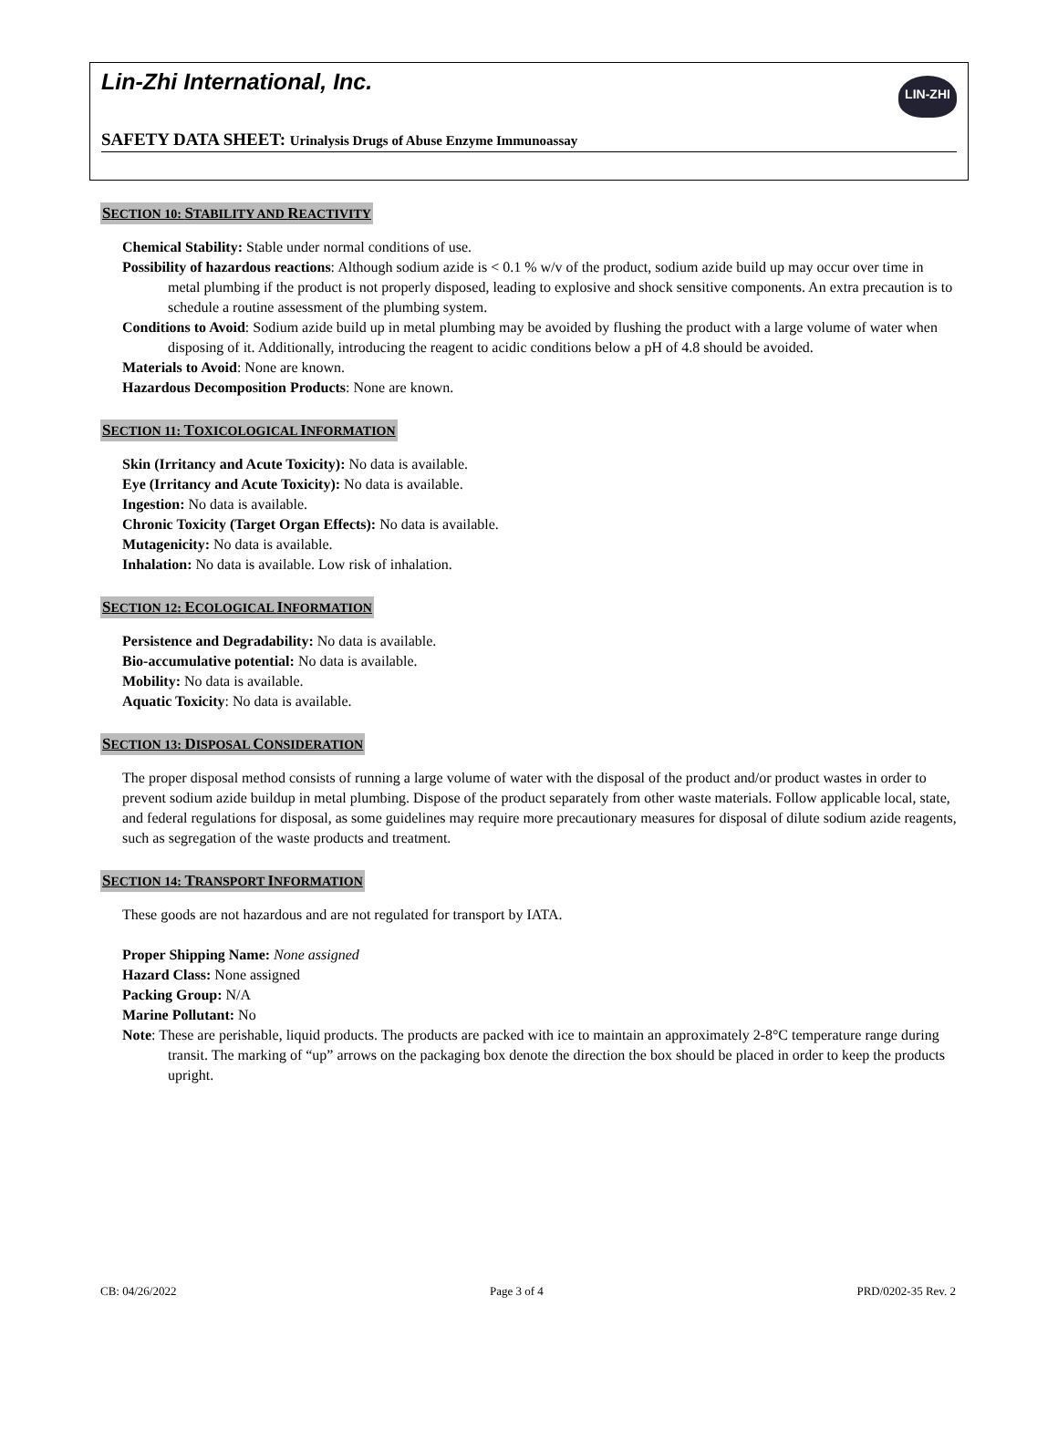Lin-Zhi International, Inc.
LIN-ZHI
SAFETY DATA SHEET: Urinalysis Drugs of Abuse Enzyme Immunoassay
SECTION 10: STABILITY AND REACTIVITY
Chemical Stability: Stable under normal conditions of use.
Possibility of hazardous reactions: Although sodium azide is < 0.1 % w/v of the product, sodium azide build up may occur over time in metal plumbing if the product is not properly disposed, leading to explosive and shock sensitive components. An extra precaution is to schedule a routine assessment of the plumbing system.
Conditions to Avoid: Sodium azide build up in metal plumbing may be avoided by flushing the product with a large volume of water when disposing of it. Additionally, introducing the reagent to acidic conditions below a pH of 4.8 should be avoided.
Materials to Avoid: None are known.
Hazardous Decomposition Products: None are known.
SECTION 11: TOXICOLOGICAL INFORMATION
Skin (Irritancy and Acute Toxicity): No data is available.
Eye (Irritancy and Acute Toxicity): No data is available.
Ingestion: No data is available.
Chronic Toxicity (Target Organ Effects): No data is available.
Mutagenicity: No data is available.
Inhalation: No data is available. Low risk of inhalation.
SECTION 12: ECOLOGICAL INFORMATION
Persistence and Degradability: No data is available.
Bio-accumulative potential: No data is available.
Mobility: No data is available.
Aquatic Toxicity: No data is available.
SECTION 13: DISPOSAL CONSIDERATION
The proper disposal method consists of running a large volume of water with the disposal of the product and/or product wastes in order to prevent sodium azide buildup in metal plumbing. Dispose of the product separately from other waste materials. Follow applicable local, state, and federal regulations for disposal, as some guidelines may require more precautionary measures for disposal of dilute sodium azide reagents, such as segregation of the waste products and treatment.
SECTION 14: TRANSPORT INFORMATION
These goods are not hazardous and are not regulated for transport by IATA.
Proper Shipping Name: None assigned
Hazard Class: None assigned
Packing Group: N/A
Marine Pollutant: No
Note: These are perishable, liquid products. The products are packed with ice to maintain an approximately 2-8°C temperature range during transit. The marking of “up” arrows on the packaging box denote the direction the box should be placed in order to keep the products upright.
CB: 04/26/2022 Page 3 of 4 PRD/0202-35 Rev. 2